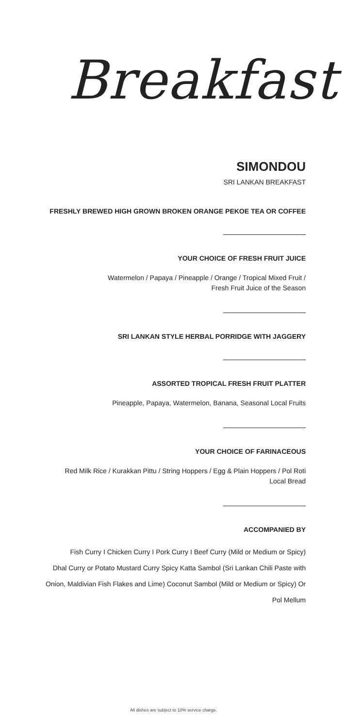Breakfast
SIMONDOU
SRI LANKAN BREAKFAST
FRESHLY BREWED HIGH GROWN BROKEN ORANGE PEKOE TEA OR COFFEE
YOUR CHOICE OF FRESH FRUIT JUICE
Watermelon / Papaya / Pineapple / Orange / Tropical Mixed Fruit /
Fresh Fruit Juice of the Season
SRI LANKAN STYLE HERBAL PORRIDGE WITH JAGGERY
ASSORTED TROPICAL FRESH FRUIT PLATTER
Pineapple, Papaya, Watermelon, Banana, Seasonal Local Fruits
YOUR CHOICE OF FARINACEOUS
Red Milk Rice / Kurakkan Pittu / String Hoppers / Egg & Plain Hoppers / Pol Roti
Local Bread
ACCOMPANIED BY
Fish Curry I Chicken Curry I Pork Curry I Beef Curry (Mild or Medium or Spicy)
Dhal Curry or Potato Mustard Curry Spicy Katta Sambol (Sri Lankan Chili Paste with
Onion, Maldivian Fish Flakes and Lime) Coconut Sambol (Mild or Medium or Spicy) Or
Pol Mellum
All dishes are subject to 10% service charge.